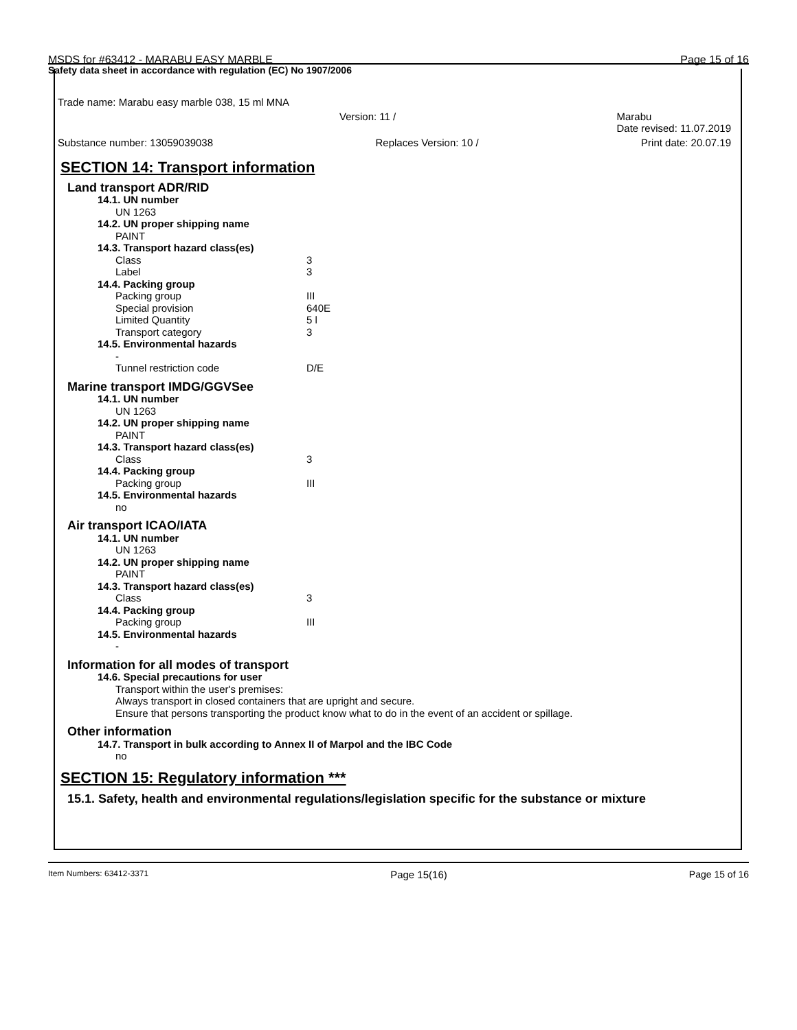MSDS for #63412 - MARABU EASY MARBLE Page 15 of 16
Safety data sheet in accordance with regulation (EC) No 1907/2006
Trade name: Marabu easy marble 038, 15 ml MNA
Version: 11 / Marabu
Date revised: 11.07.2019
Substance number: 13059039038 Replaces Version: 10 / Print date: 20.07.19
SECTION 14: Transport information
Land transport ADR/RID
14.1. UN number
UN 1263
14.2. UN proper shipping name
PAINT
14.3. Transport hazard class(es)
| Class | 3 |
| Label | 3 |
14.4. Packing group
| Packing group | III |
| Special provision | 640E |
| Limited Quantity | 5 l |
| Transport category | 3 |
14.5. Environmental hazards
-
| Tunnel restriction code | D/E |
Marine transport IMDG/GGVSee
14.1. UN number
UN 1263
14.2. UN proper shipping name
PAINT
14.3. Transport hazard class(es)
| Class | 3 |
14.4. Packing group
| Packing group | III |
14.5. Environmental hazards
no
Air transport ICAO/IATA
14.1. UN number
UN 1263
14.2. UN proper shipping name
PAINT
14.3. Transport hazard class(es)
| Class | 3 |
14.4. Packing group
| Packing group | III |
14.5. Environmental hazards
-
Information for all modes of transport
14.6. Special precautions for user
Transport within the user's premises:
Always transport in closed containers that are upright and secure.
Ensure that persons transporting the product know what to do in the event of an accident or spillage.
Other information
14.7. Transport in bulk according to Annex II of Marpol and the IBC Code
no
SECTION 15: Regulatory information ***
15.1. Safety, health and environmental regulations/legislation specific for the substance or mixture
Item Numbers: 63412-3371 Page 15(16) Page 15 of 16